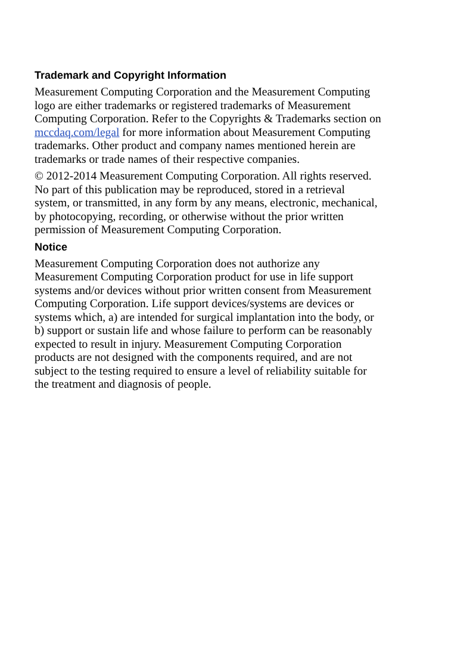Trademark and Copyright Information
Measurement Computing Corporation and the Measurement Computing
logo are either trademarks or registered trademarks of Measurement
Computing Corporation. Refer to the Copyrights & Trademarks section on
mccdaq.com/legal for more information about Measurement Computing
trademarks. Other product and company names mentioned herein are
trademarks or trade names of their respective companies.
© 2012-2014 Measurement Computing Corporation. All rights reserved.
No part of this publication may be reproduced, stored in a retrieval
system, or transmitted, in any form by any means, electronic, mechanical,
by photocopying, recording, or otherwise without the prior written
permission of Measurement Computing Corporation.
Notice
Measurement Computing Corporation does not authorize any
Measurement Computing Corporation product for use in life support
systems and/or devices without prior written consent from Measurement
Computing Corporation. Life support devices/systems are devices or
systems which, a) are intended for surgical implantation into the body, or
b) support or sustain life and whose failure to perform can be reasonably
expected to result in injury. Measurement Computing Corporation
products are not designed with the components required, and are not
subject to the testing required to ensure a level of reliability suitable for
the treatment and diagnosis of people.